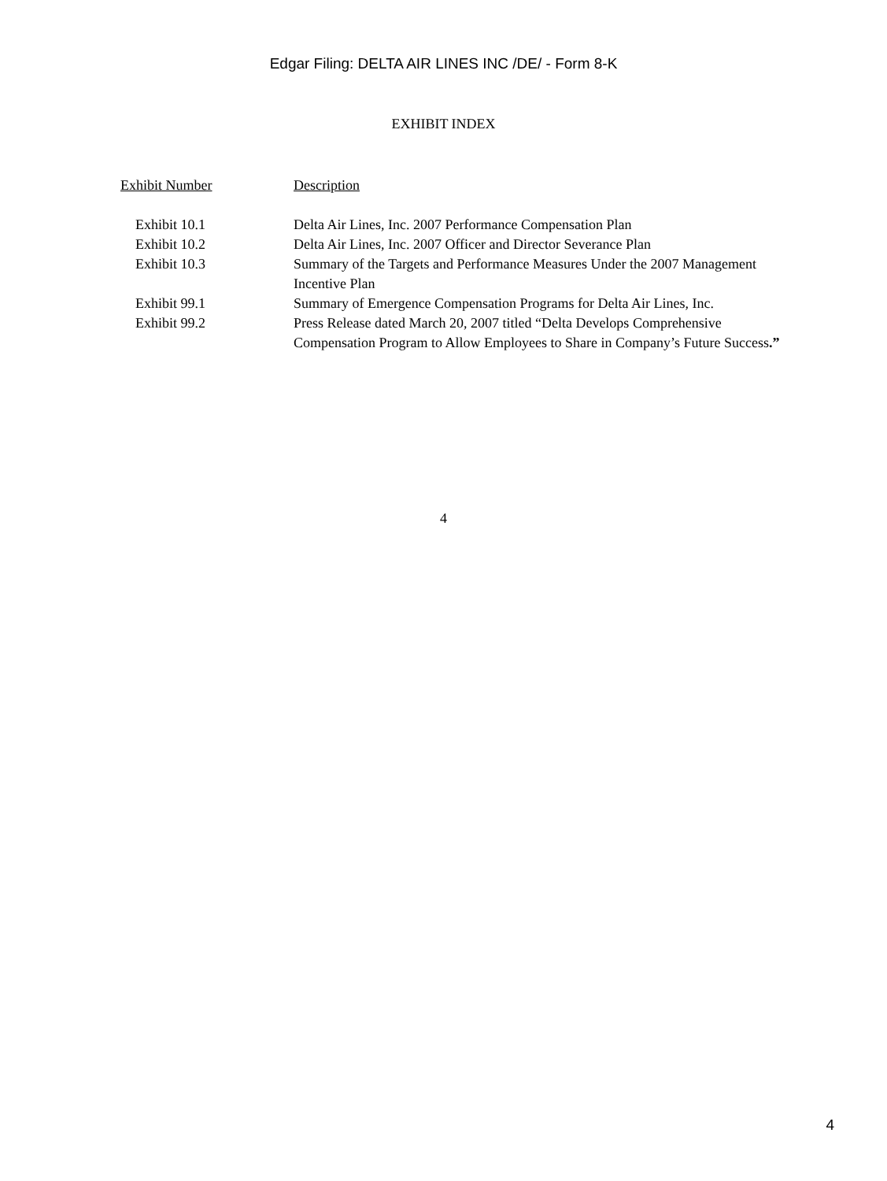Edgar Filing: DELTA AIR LINES INC /DE/ - Form 8-K
EXHIBIT INDEX
| Exhibit Number | Description |
| --- | --- |
| Exhibit 10.1 | Delta Air Lines, Inc. 2007 Performance Compensation Plan |
| Exhibit 10.2 | Delta Air Lines, Inc. 2007 Officer and Director Severance Plan |
| Exhibit 10.3 | Summary of the Targets and Performance Measures Under the 2007 Management Incentive Plan |
| Exhibit 99.1 | Summary of Emergence Compensation Programs for Delta Air Lines, Inc. |
| Exhibit 99.2 | Press Release dated March 20, 2007 titled “Delta Develops Comprehensive Compensation Program to Allow Employees to Share in Company’s Future Success .” |
4
4